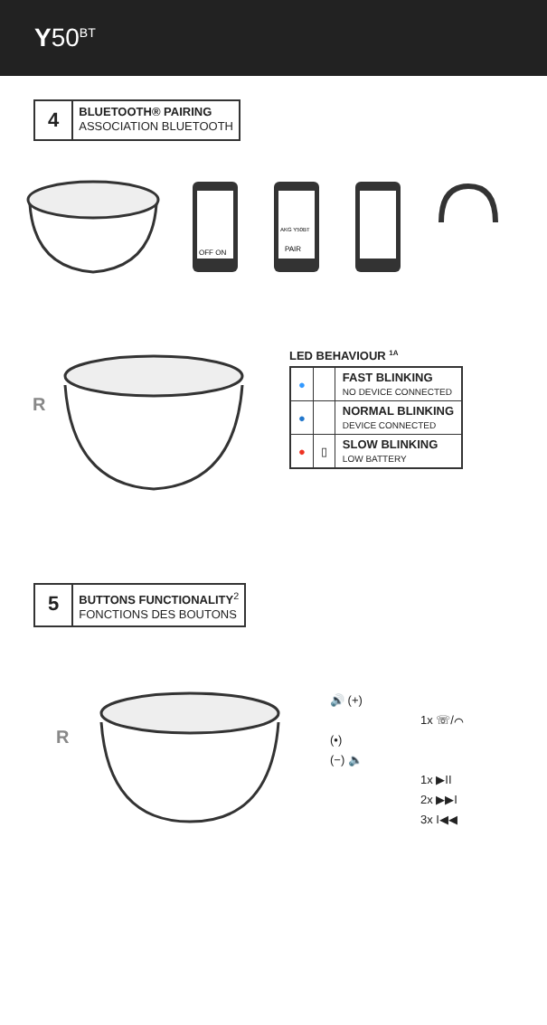Y50<sup>BT</sup>
4
BLUETOOTH® PAIRING
ASSOCIATION BLUETOOTH
OFF ON
AKG Y50BT
PAIR
R
LED BEHAVIOUR <sup>1A</sup>
| ● | | FAST BLINKING NO DEVICE CONNECTED |
| ● | | NORMAL BLINKING DEVICE CONNECTED |
| ● | ▯ | SLOW BLINKING LOW BATTERY |
5
BUTTONS FUNCTIONALITY<sup>2</sup>
FONCTIONS DES BOUTONS
R
🔊 (+)
1x ☏/⌒
(•)
(−) 🔈
1x ▶II
2x ▶▶I
3x I◀◀